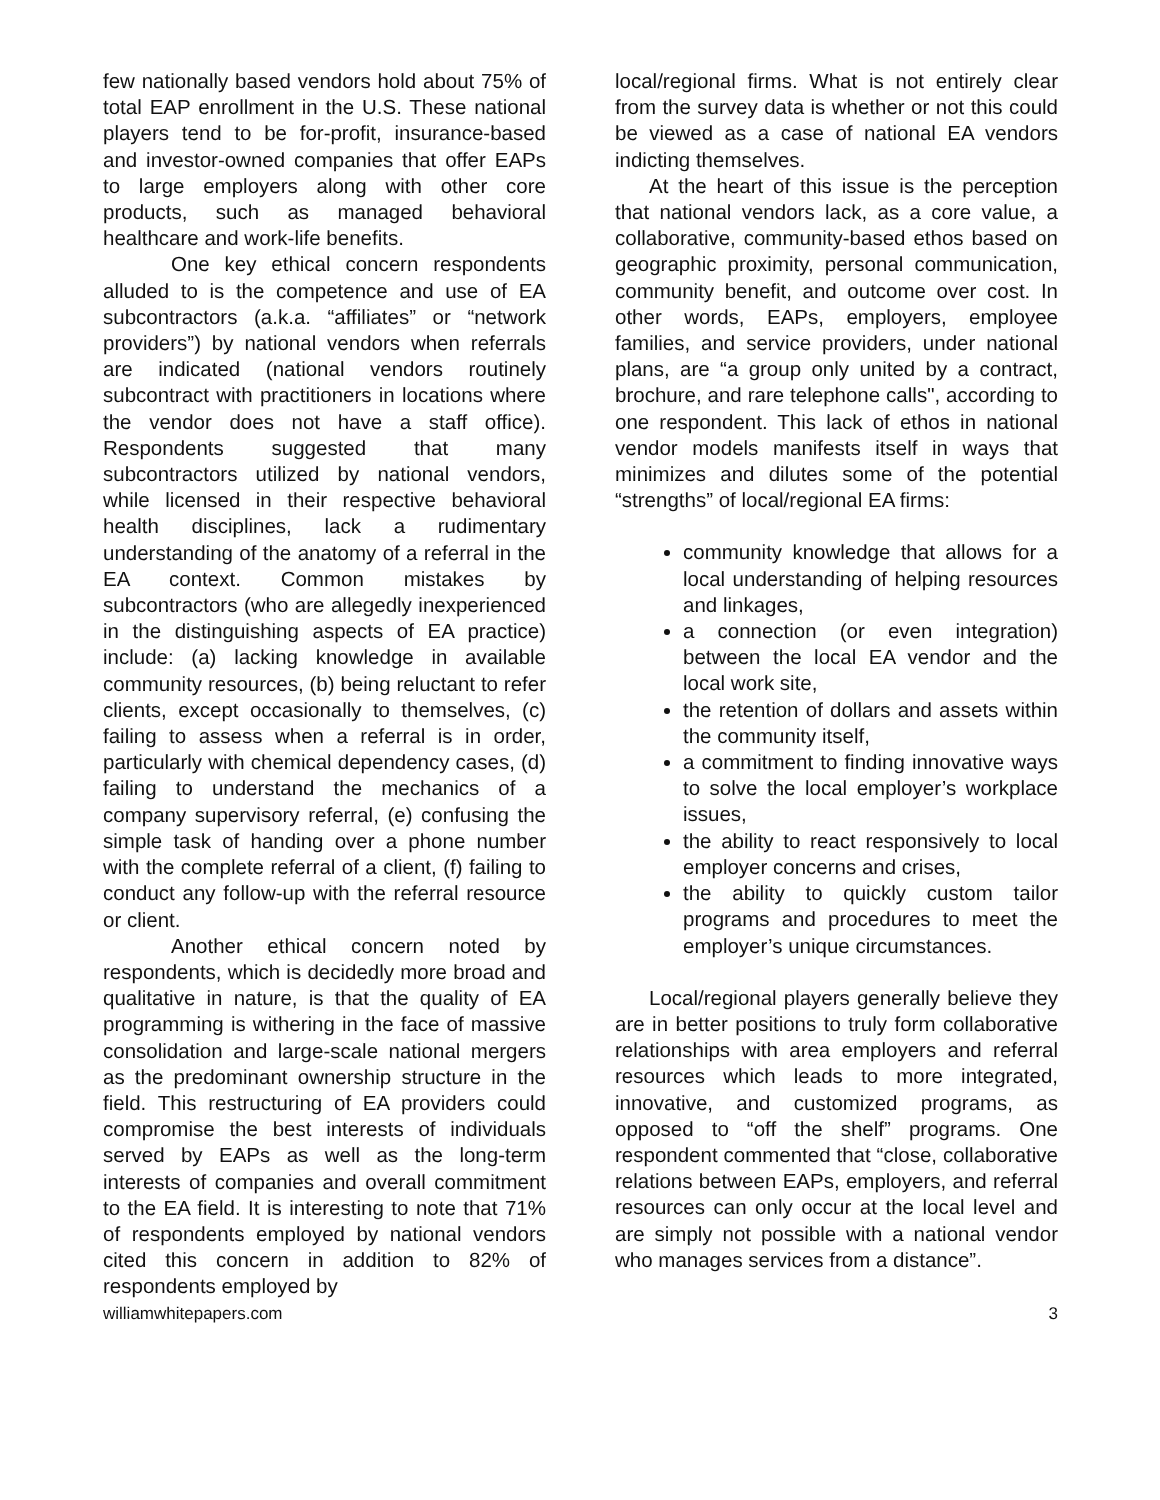few nationally based vendors hold about 75% of total EAP enrollment in the U.S. These national players tend to be for-profit, insurance-based and investor-owned companies that offer EAPs to large employers along with other core products, such as managed behavioral healthcare and work-life benefits.
One key ethical concern respondents alluded to is the competence and use of EA subcontractors (a.k.a. “affiliates” or “network providers”) by national vendors when referrals are indicated (national vendors routinely subcontract with practitioners in locations where the vendor does not have a staff office). Respondents suggested that many subcontractors utilized by national vendors, while licensed in their respective behavioral health disciplines, lack a rudimentary understanding of the anatomy of a referral in the EA context. Common mistakes by subcontractors (who are allegedly inexperienced in the distinguishing aspects of EA practice) include: (a) lacking knowledge in available community resources, (b) being reluctant to refer clients, except occasionally to themselves, (c) failing to assess when a referral is in order, particularly with chemical dependency cases, (d) failing to understand the mechanics of a company supervisory referral, (e) confusing the simple task of handing over a phone number with the complete referral of a client, (f) failing to conduct any follow-up with the referral resource or client.
Another ethical concern noted by respondents, which is decidedly more broad and qualitative in nature, is that the quality of EA programming is withering in the face of massive consolidation and large-scale national mergers as the predominant ownership structure in the field. This restructuring of EA providers could compromise the best interests of individuals served by EAPs as well as the long-term interests of companies and overall commitment to the EA field. It is interesting to note that 71% of respondents employed by national vendors cited this concern in addition to 82% of respondents employed by
local/regional firms. What is not entirely clear from the survey data is whether or not this could be viewed as a case of national EA vendors indicting themselves.
At the heart of this issue is the perception that national vendors lack, as a core value, a collaborative, community-based ethos based on geographic proximity, personal communication, community benefit, and outcome over cost. In other words, EAPs, employers, employee families, and service providers, under national plans, are “a group only united by a contract, brochure, and rare telephone calls", according to one respondent. This lack of ethos in national vendor models manifests itself in ways that minimizes and dilutes some of the potential “strengths” of local/regional EA firms:
community knowledge that allows for a local understanding of helping resources and linkages,
a connection (or even integration) between the local EA vendor and the local work site,
the retention of dollars and assets within the community itself,
a commitment to finding innovative ways to solve the local employer’s workplace issues,
the ability to react responsively to local employer concerns and crises,
the ability to quickly custom tailor programs and procedures to meet the employer’s unique circumstances.
Local/regional players generally believe they are in better positions to truly form collaborative relationships with area employers and referral resources which leads to more integrated, innovative, and customized programs, as opposed to “off the shelf” programs. One respondent commented that “close, collaborative relations between EAPs, employers, and referral resources can only occur at the local level and are simply not possible with a national vendor who manages services from a distance”.
williamwhitepapers.com 3